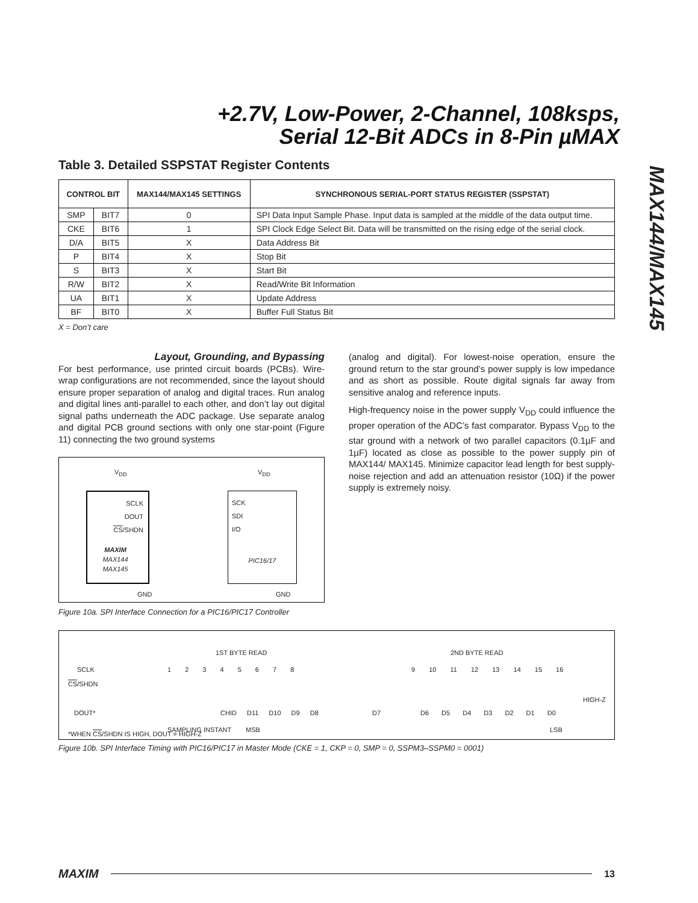+2.7V, Low-Power, 2-Channel, 108ksps,
Serial 12-Bit ADCs in 8-Pin µMAX
MAX144/MAX145
Table 3. Detailed SSPSTAT Register Contents
| CONTROL BIT | | MAX144/MAX145 SETTINGS | SYNCHRONOUS SERIAL-PORT STATUS REGISTER (SSPSTAT) |
| --- | --- | --- | --- |
| SMP | BIT7 | 0 | SPI Data Input Sample Phase. Input data is sampled at the middle of the data output time. |
| CKE | BIT6 | 1 | SPI Clock Edge Select Bit. Data will be transmitted on the rising edge of the serial clock. |
| D/A | BIT5 | X | Data Address Bit |
| P | BIT4 | X | Stop Bit |
| S | BIT3 | X | Start Bit |
| R/W | BIT2 | X | Read/Write Bit Information |
| UA | BIT1 | X | Update Address |
| BF | BIT0 | X | Buffer Full Status Bit |
X = Don’t care
Layout, Grounding, and Bypassing
For best performance, use printed circuit boards (PCBs). Wire-wrap configurations are not recommended, since the layout should ensure proper separation of analog and digital traces. Run analog and digital lines anti-parallel to each other, and don’t lay out digital signal paths underneath the ADC package. Use separate analog and digital PCB ground sections with only one star-point (Figure 11) connecting the two ground systems
SCLK
DOUT
CS/SHDN
MAXIM
MAX144
MAX145
SCK
SDI
I/O
PIC16/17
V<sub>DD</sub> V<sub>DD</sub>
GND GND
Figure 10a. SPI Interface Connection for a PIC16/PIC17 Controller
(analog and digital). For lowest-noise operation, ensure the ground return to the star ground’s power supply is low impedance and as short as possible. Route digital signals far away from sensitive analog and reference inputs.
High-frequency noise in the power supply V<sub>DD</sub> could influence the proper operation of the ADC’s fast comparator. Bypass V<sub>DD</sub> to the star ground with a network of two parallel capacitors (0.1µF and 1µF) located as close as possible to the power supply pin of MAX144/ MAX145. Minimize capacitor lead length for best supply-noise rejection and add an attenuation resistor (10Ω) if the power supply is extremely noisy.
1ST BYTE READ 2ND BYTE READ
SCLK 1 2 3 4 5 6 7 8 9 10 11 12 13 14 15 16
CS/SHDN
HIGH-Z
DOUT* CHID D11 D10 D9 D8 D7 D6 D5 D4 D3 D2 D1 D0
SAMPLING INSTANT MSB LSB
*WHEN CS/SHDN IS HIGH, DOUT = HIGH-Z
Figure 10b. SPI Interface Timing with PIC16/PIC17 in Master Mode (CKE = 1, CKP = 0, SMP = 0, SSPM3–SSPM0 = 0001)
MAXIM
13